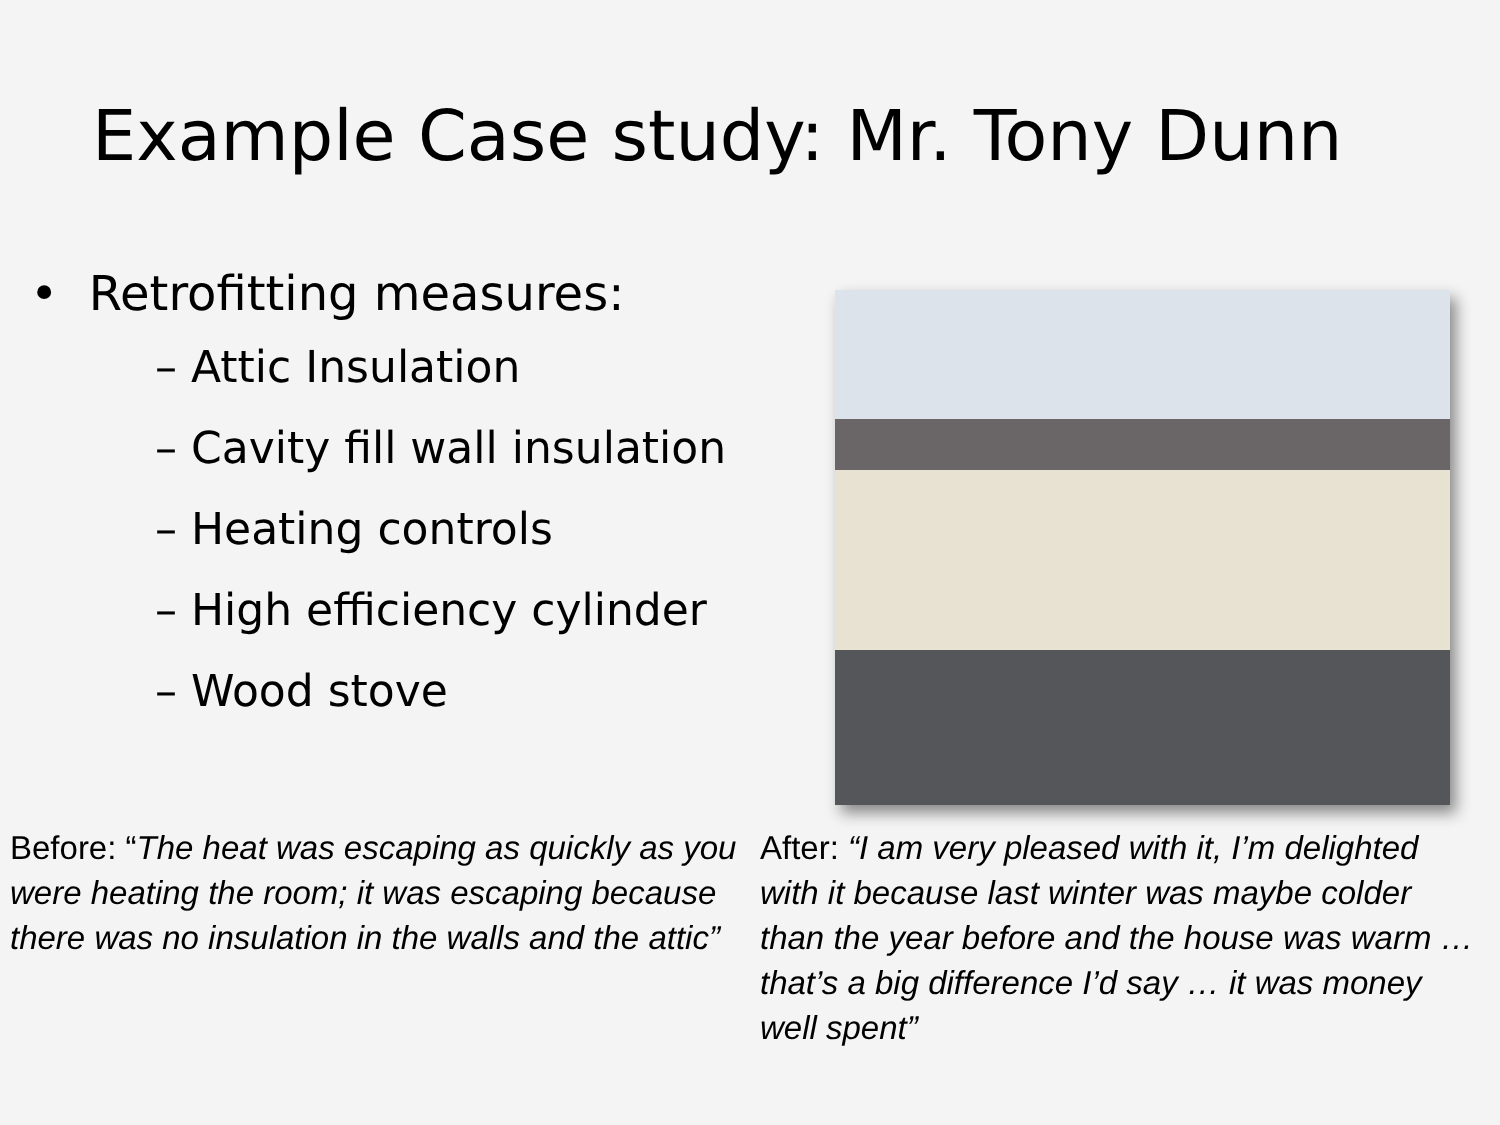Example Case study: Mr. Tony Dunn
• Retrofitting measures:
– Attic Insulation
– Cavity fill wall insulation
– Heating controls
– High efficiency cylinder
– Wood stove
Before: “The heat was escaping as quickly as you were heating the room; it was escaping because there was no insulation in the walls and the attic”
After: “I am very pleased with it, I’m delighted with it because last winter was maybe colder than the year before and the house was warm … that’s a big difference I’d say … it was money well spent”